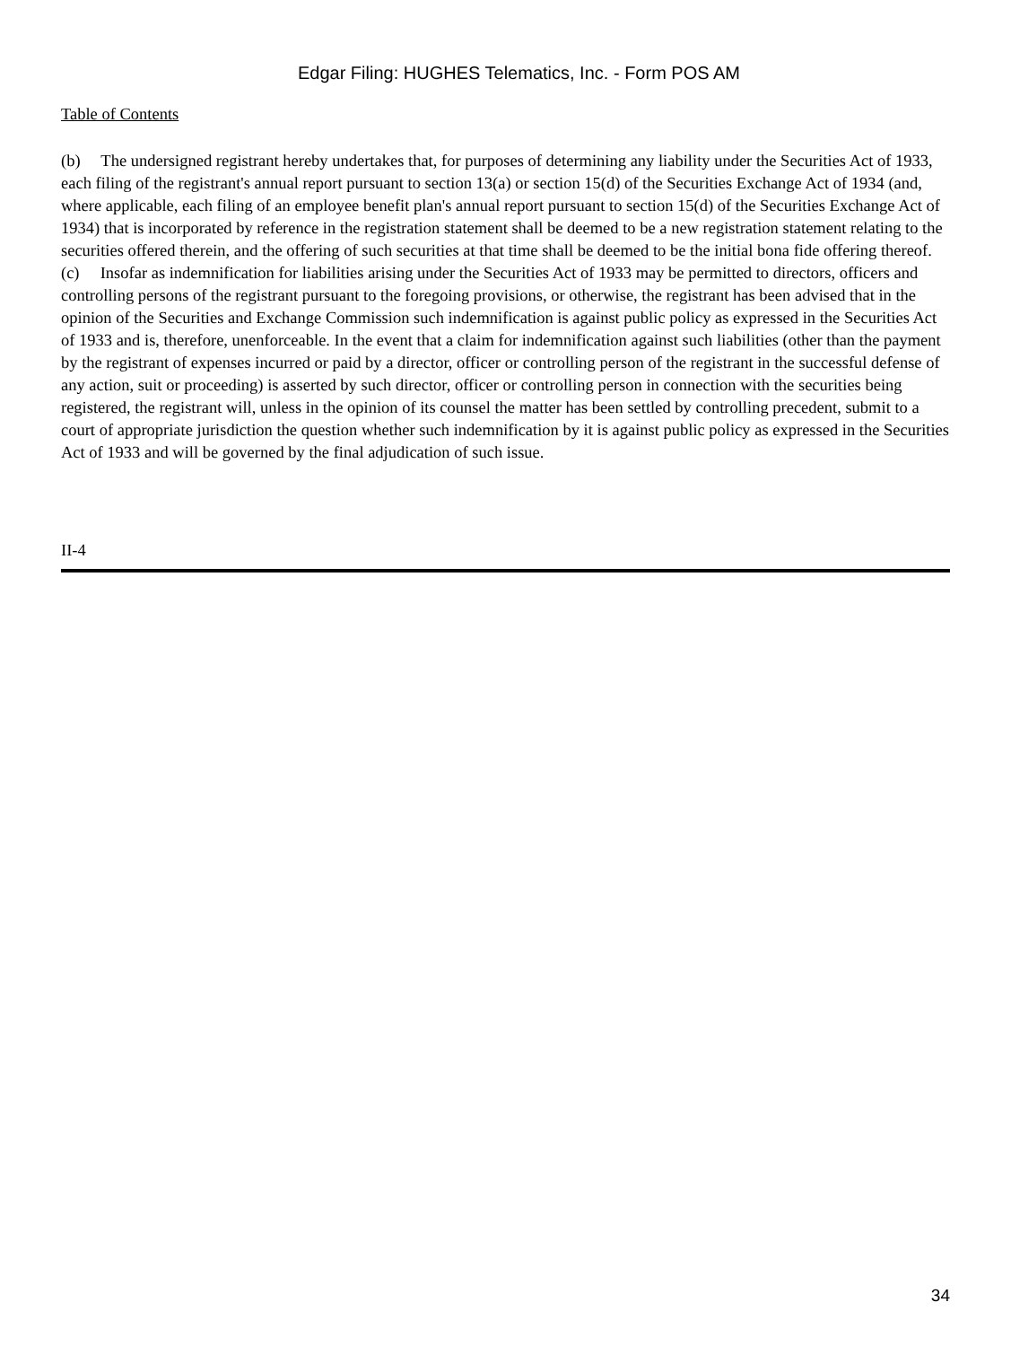Edgar Filing: HUGHES Telematics, Inc. - Form POS AM
Table of Contents
(b) The undersigned registrant hereby undertakes that, for purposes of determining any liability under the Securities Act of 1933, each filing of the registrant's annual report pursuant to section 13(a) or section 15(d) of the Securities Exchange Act of 1934 (and, where applicable, each filing of an employee benefit plan's annual report pursuant to section 15(d) of the Securities Exchange Act of 1934) that is incorporated by reference in the registration statement shall be deemed to be a new registration statement relating to the securities offered therein, and the offering of such securities at that time shall be deemed to be the initial bona fide offering thereof.
(c) Insofar as indemnification for liabilities arising under the Securities Act of 1933 may be permitted to directors, officers and controlling persons of the registrant pursuant to the foregoing provisions, or otherwise, the registrant has been advised that in the opinion of the Securities and Exchange Commission such indemnification is against public policy as expressed in the Securities Act of 1933 and is, therefore, unenforceable. In the event that a claim for indemnification against such liabilities (other than the payment by the registrant of expenses incurred or paid by a director, officer or controlling person of the registrant in the successful defense of any action, suit or proceeding) is asserted by such director, officer or controlling person in connection with the securities being registered, the registrant will, unless in the opinion of its counsel the matter has been settled by controlling precedent, submit to a court of appropriate jurisdiction the question whether such indemnification by it is against public policy as expressed in the Securities Act of 1933 and will be governed by the final adjudication of such issue.
II-4
34